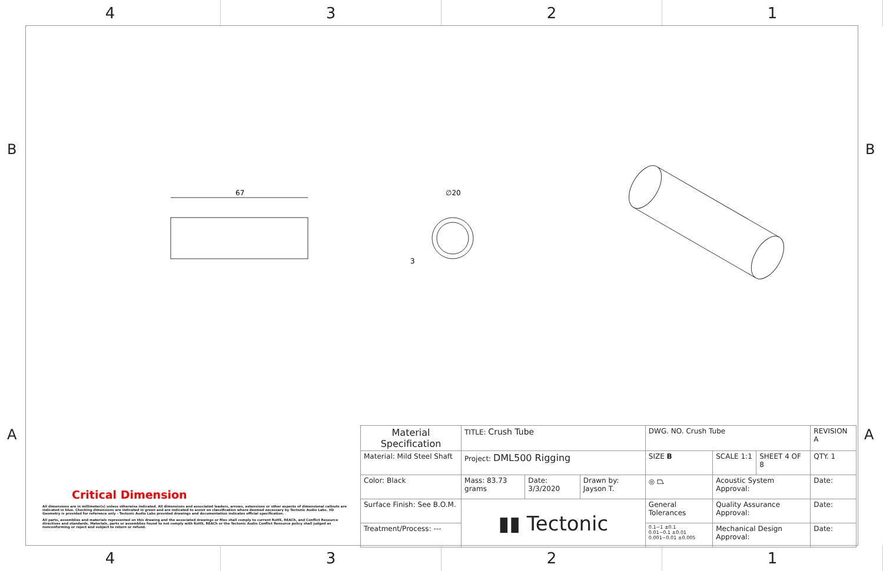4 3 2 1
B B
A A
67
∅20
3
Critical Dimension
All dimensions are in millimeter(s) unless otherwise indicated. All dimensions and associated leaders, arrows, extensions or other aspects of dimensional callouts are indicated in blue. Checking dimensions are indicated in green and are indicated to assist on classification where deemed necessary by Tectonic Audio Labs. 3D Geometry is provided for reference only - Tectonic Audio Labs provided drawings and documentation indicates official specification.
All parts, assemblies and materials represented on this drawing and the associated drawings or files shall comply to current RoHS, REACh, and Conflict Resource directives and standards. Materials, parts or assemblies found to not comply with RoHS, REACh or the Tectonic Audio Conflict Resource policy shall judged as nonconforming or reject and subject to return or refund.
| Material Specification | TITLE: Crush Tube | | | DWG. NO. Crush Tube | | | REVISION A |
| Material: Mild Steel Shaft | Project: DML500 Rigging | | | SIZE B | SCALE 1:1 | SHEET 4 OF 8 | QTY. 1 |
| Color: Black | Mass: 83.73 grams | Date: 3/3/2020 | Drawn by: Jayson T. | ◎ ⏢ | Acoustic System Approval: | | Date: |
| Surface Finish: See B.O.M. | ▮▮ Tectonic | | | General Tolerances | Quality Assurance Approval: | | Date: |
| Treatment/Process: --- | | | | 0.1~1 ±0.1 0.01~0.1 ±0.01 0.001~0.01 ±0.005 | Mechanical Design Approval: | | Date: |
4 3 2 1